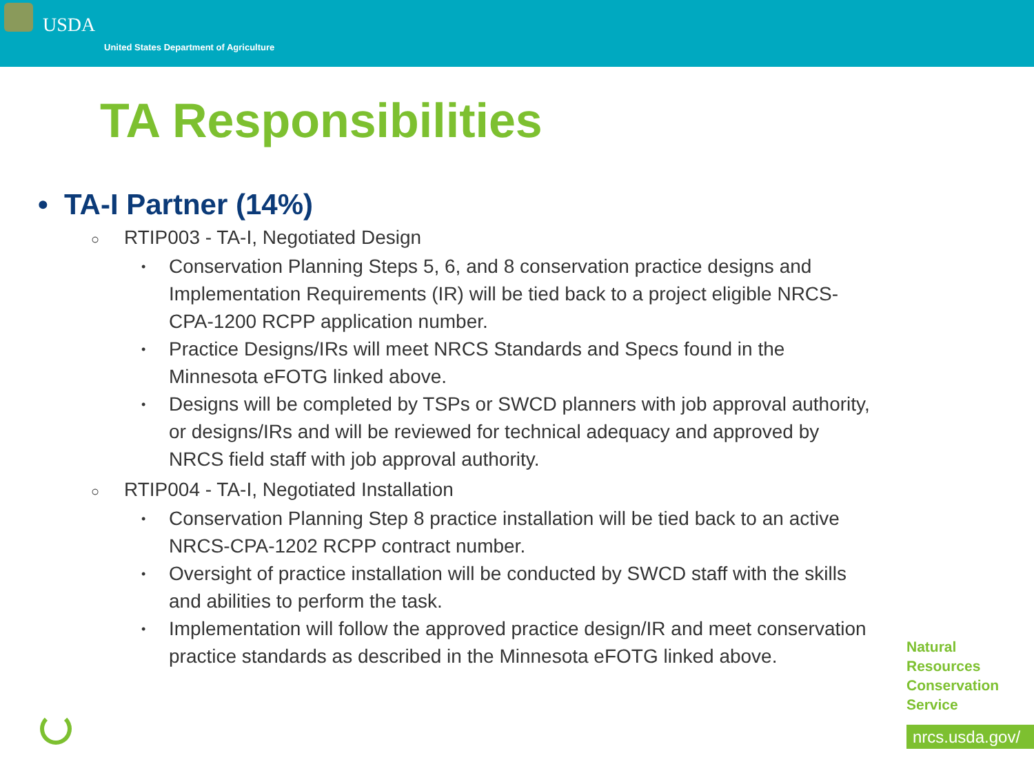USDA
United States Department of Agriculture
TA Responsibilities
• TA-I Partner (14%)
○ RTIP003 - TA-I, Negotiated Design
•
Conservation Planning Steps 5, 6, and 8 conservation practice designs and Implementation Requirements (IR) will be tied back to a project eligible NRCS-CPA-1200 RCPP application number.
•
Practice Designs/IRs will meet NRCS Standards and Specs found in the Minnesota eFOTG linked above.
•
Designs will be completed by TSPs or SWCD planners with job approval authority, or designs/IRs and will be reviewed for technical adequacy and approved by NRCS field staff with job approval authority.
○ RTIP004 - TA-I, Negotiated Installation
•
Conservation Planning Step 8 practice installation will be tied back to an active NRCS-CPA-1202 RCPP contract number.
•
Oversight of practice installation will be conducted by SWCD staff with the skills and abilities to perform the task.
•
Implementation will follow the approved practice design/IR and meet conservation practice standards as described in the Minnesota eFOTG linked above.
Natural
Resources
Conservation
Service
nrcs.usda.gov/